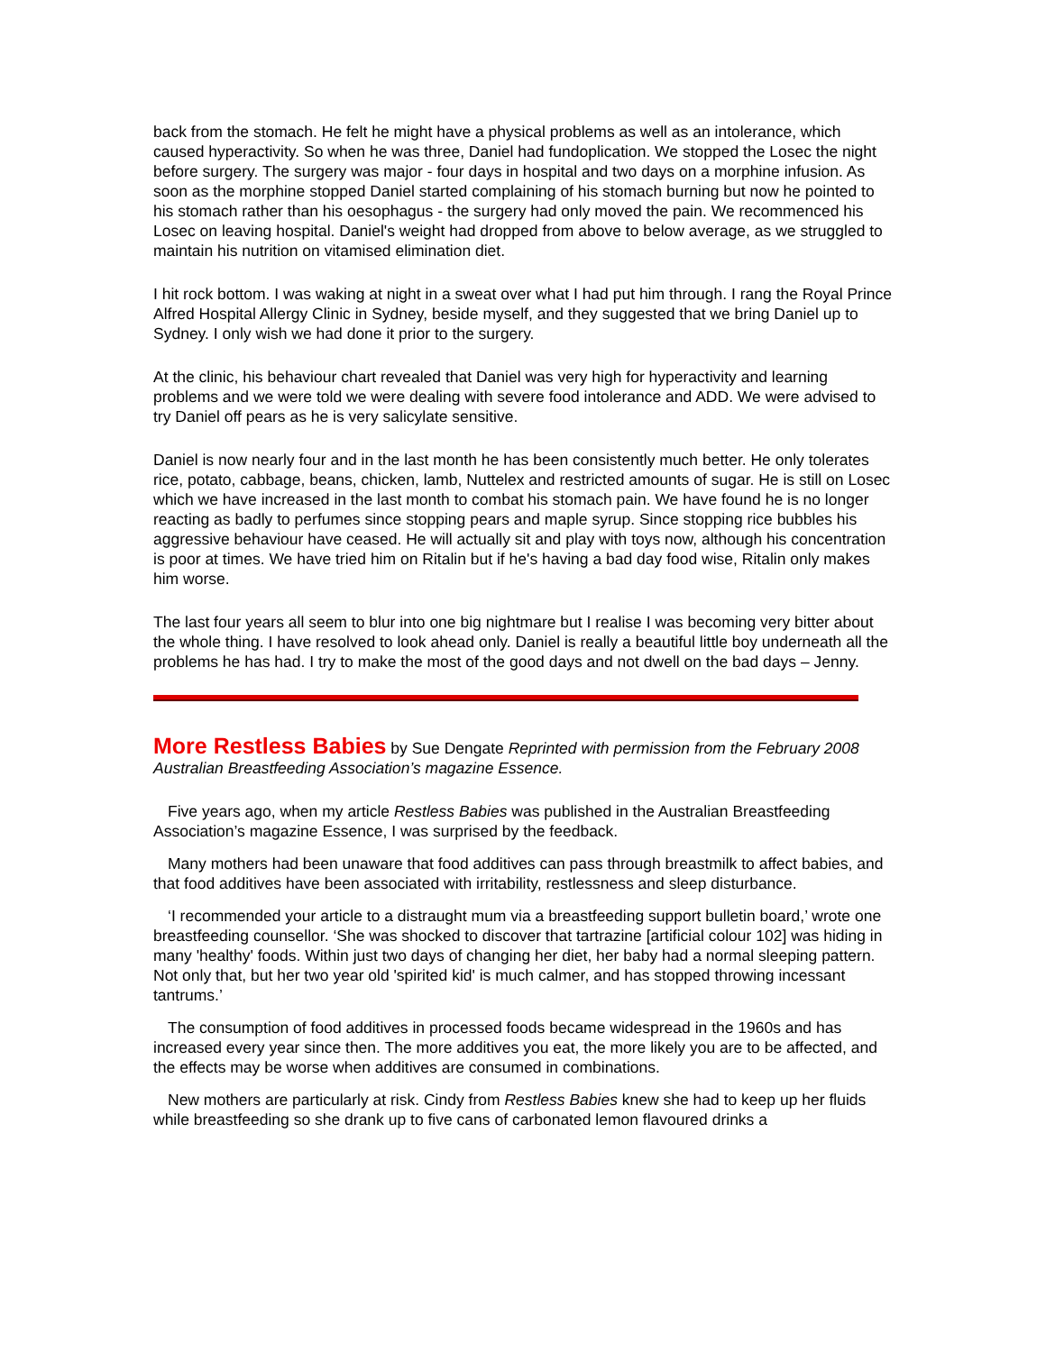back from the stomach. He felt he might have a physical problems as well as an intolerance, which caused hyperactivity. So when he was three, Daniel had fundoplication. We stopped the Losec the night before surgery. The surgery was major - four days in hospital and two days on a morphine infusion. As soon as the morphine stopped Daniel started complaining of his stomach burning but now he pointed to his stomach rather than his oesophagus - the surgery had only moved the pain. We recommenced his Losec on leaving hospital. Daniel's weight had dropped from above to below average, as we struggled to maintain his nutrition on vitamised elimination diet.
I hit rock bottom. I was waking at night in a sweat over what I had put him through. I rang the Royal Prince Alfred Hospital Allergy Clinic in Sydney, beside myself, and they suggested that we bring Daniel up to Sydney. I only wish we had done it prior to the surgery.
At the clinic, his behaviour chart revealed that Daniel was very high for hyperactivity and learning problems and we were told we were dealing with severe food intolerance and ADD. We were advised to try Daniel off pears as he is very salicylate sensitive.
Daniel is now nearly four and in the last month he has been consistently much better. He only tolerates rice, potato, cabbage, beans, chicken, lamb, Nuttelex and restricted amounts of sugar. He is still on Losec which we have increased in the last month to combat his stomach pain. We have found he is no longer reacting as badly to perfumes since stopping pears and maple syrup. Since stopping rice bubbles his aggressive behaviour have ceased. He will actually sit and play with toys now, although his concentration is poor at times. We have tried him on Ritalin but if he's having a bad day food wise, Ritalin only makes him worse.
The last four years all seem to blur into one big nightmare but I realise I was becoming very bitter about the whole thing. I have resolved to look ahead only. Daniel is really a beautiful little boy underneath all the problems he has had. I try to make the most of the good days and not dwell on the bad days – Jenny.
More Restless Babies
by Sue Dengate Reprinted with permission from the February 2008 Australian Breastfeeding Association’s magazine Essence.
Five years ago, when my article Restless Babies was published in the Australian Breastfeeding Association’s magazine Essence, I was surprised by the feedback.
Many mothers had been unaware that food additives can pass through breastmilk to affect babies, and that food additives have been associated with irritability, restlessness and sleep disturbance.
‘I recommended your article to a distraught mum via a breastfeeding support bulletin board,’ wrote one breastfeeding counsellor. ‘She was shocked to discover that tartrazine [artificial colour 102] was hiding in many 'healthy' foods. Within just two days of changing her diet, her baby had a normal sleeping pattern. Not only that, but her two year old 'spirited kid' is much calmer, and has stopped throwing incessant tantrums.’
The consumption of food additives in processed foods became widespread in the 1960s and has increased every year since then. The more additives you eat, the more likely you are to be affected, and the effects may be worse when additives are consumed in combinations.
New mothers are particularly at risk. Cindy from Restless Babies knew she had to keep up her fluids while breastfeeding so she drank up to five cans of carbonated lemon flavoured drinks a